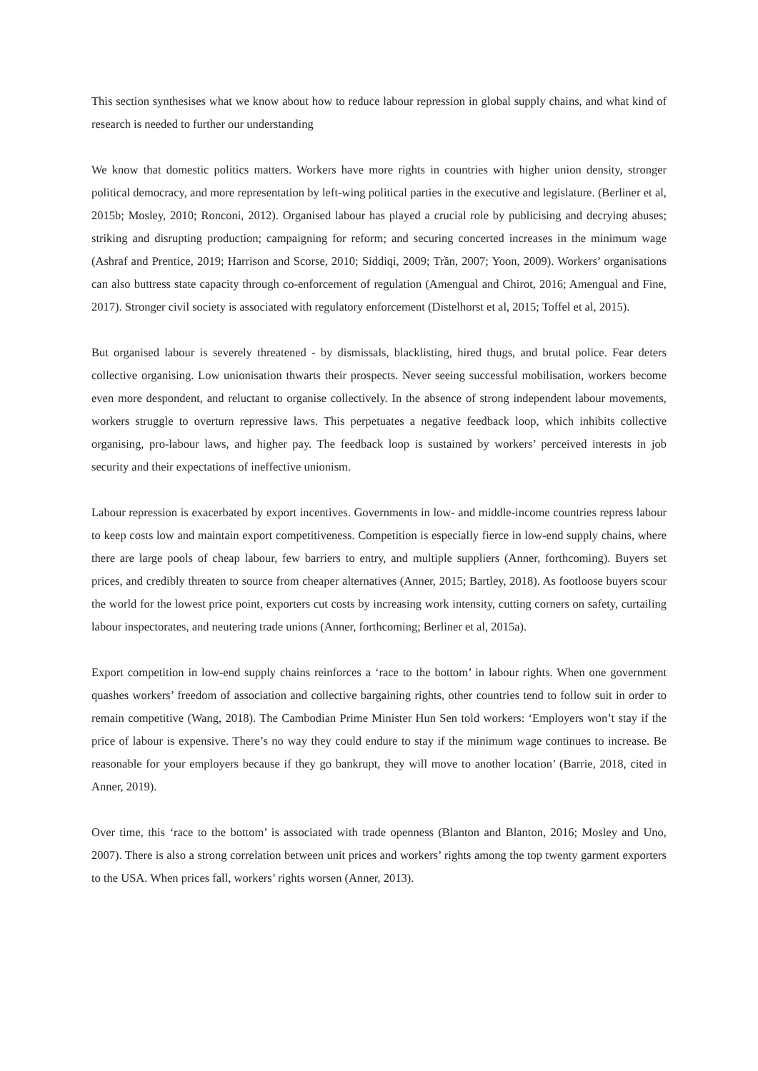This section synthesises what we know about how to reduce labour repression in global supply chains, and what kind of research is needed to further our understanding
We know that domestic politics matters. Workers have more rights in countries with higher union density, stronger political democracy, and more representation by left-wing political parties in the executive and legislature. (Berliner et al, 2015b; Mosley, 2010; Ronconi, 2012). Organised labour has played a crucial role by publicising and decrying abuses; striking and disrupting production; campaigning for reform; and securing concerted increases in the minimum wage (Ashraf and Prentice, 2019; Harrison and Scorse, 2010; Siddiqi, 2009; Trần, 2007; Yoon, 2009). Workers’ organisations can also buttress state capacity through co-enforcement of regulation (Amengual and Chirot, 2016; Amengual and Fine, 2017). Stronger civil society is associated with regulatory enforcement (Distelhorst et al, 2015; Toffel et al, 2015).
But organised labour is severely threatened - by dismissals, blacklisting, hired thugs, and brutal police. Fear deters collective organising. Low unionisation thwarts their prospects. Never seeing successful mobilisation, workers become even more despondent, and reluctant to organise collectively. In the absence of strong independent labour movements, workers struggle to overturn repressive laws. This perpetuates a negative feedback loop, which inhibits collective organising, pro-labour laws, and higher pay. The feedback loop is sustained by workers’ perceived interests in job security and their expectations of ineffective unionism.
Labour repression is exacerbated by export incentives. Governments in low- and middle-income countries repress labour to keep costs low and maintain export competitiveness. Competition is especially fierce in low-end supply chains, where there are large pools of cheap labour, few barriers to entry, and multiple suppliers (Anner, forthcoming). Buyers set prices, and credibly threaten to source from cheaper alternatives (Anner, 2015; Bartley, 2018). As footloose buyers scour the world for the lowest price point, exporters cut costs by increasing work intensity, cutting corners on safety, curtailing labour inspectorates, and neutering trade unions (Anner, forthcoming; Berliner et al, 2015a).
Export competition in low-end supply chains reinforces a ‘race to the bottom’ in labour rights. When one government quashes workers’ freedom of association and collective bargaining rights, other countries tend to follow suit in order to remain competitive (Wang, 2018). The Cambodian Prime Minister Hun Sen told workers: ‘Employers won’t stay if the price of labour is expensive. There’s no way they could endure to stay if the minimum wage continues to increase. Be reasonable for your employers because if they go bankrupt, they will move to another location’ (Barrie, 2018, cited in Anner, 2019).
Over time, this ‘race to the bottom’ is associated with trade openness (Blanton and Blanton, 2016; Mosley and Uno, 2007). There is also a strong correlation between unit prices and workers’ rights among the top twenty garment exporters to the USA. When prices fall, workers’ rights worsen (Anner, 2013).